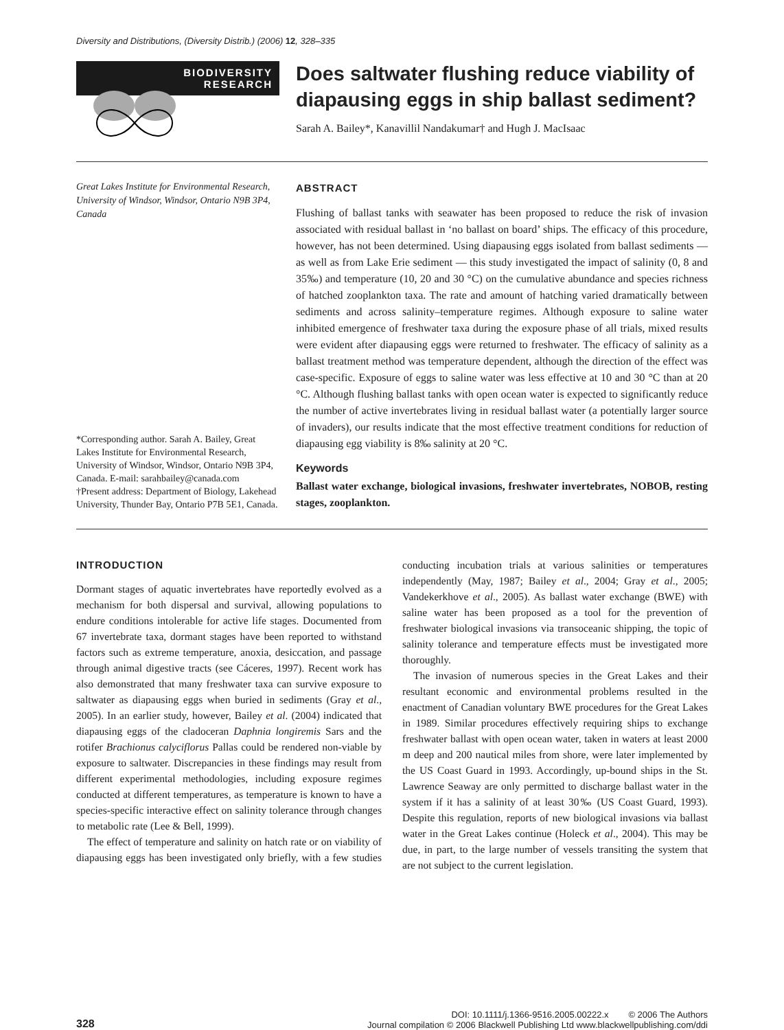Diversity and Distributions, (Diversity Distrib.) (2006) 12, 328–335
BIODIVERSITY
RESEARCH
Does saltwater flushing reduce viability of diapausing eggs in ship ballast sediment?
Sarah A. Bailey*, Kanavillil Nandakumar† and Hugh J. MacIsaac
Great Lakes Institute for Environmental Research, University of Windsor, Windsor, Ontario N9B 3P4, Canada
*Corresponding author. Sarah A. Bailey, Great Lakes Institute for Environmental Research, University of Windsor, Windsor, Ontario N9B 3P4, Canada. E-mail: sarahbailey@canada.com
†Present address: Department of Biology, Lakehead University, Thunder Bay, Ontario P7B 5E1, Canada.
ABSTRACT
Flushing of ballast tanks with seawater has been proposed to reduce the risk of invasion associated with residual ballast in ‘no ballast on board’ ships. The efficacy of this procedure, however, has not been determined. Using diapausing eggs isolated from ballast sediments — as well as from Lake Erie sediment — this study investigated the impact of salinity (0, 8 and 35‰) and temperature (10, 20 and 30 °C) on the cumulative abundance and species richness of hatched zooplankton taxa. The rate and amount of hatching varied dramatically between sediments and across salinity–temperature regimes. Although exposure to saline water inhibited emergence of freshwater taxa during the exposure phase of all trials, mixed results were evident after diapausing eggs were returned to freshwater. The efficacy of salinity as a ballast treatment method was temperature dependent, although the direction of the effect was case-specific. Exposure of eggs to saline water was less effective at 10 and 30 °C than at 20 °C. Although flushing ballast tanks with open ocean water is expected to significantly reduce the number of active invertebrates living in residual ballast water (a potentially larger source of invaders), our results indicate that the most effective treatment conditions for reduction of diapausing egg viability is 8‰ salinity at 20 °C.
Keywords
Ballast water exchange, biological invasions, freshwater invertebrates, NOBOB, resting stages, zooplankton.
INTRODUCTION
Dormant stages of aquatic invertebrates have reportedly evolved as a mechanism for both dispersal and survival, allowing populations to endure conditions intolerable for active life stages. Documented from 67 invertebrate taxa, dormant stages have been reported to withstand factors such as extreme temperature, anoxia, desiccation, and passage through animal digestive tracts (see Cáceres, 1997). Recent work has also demonstrated that many freshwater taxa can survive exposure to saltwater as diapausing eggs when buried in sediments (Gray et al., 2005). In an earlier study, however, Bailey et al. (2004) indicated that diapausing eggs of the cladoceran Daphnia longiremis Sars and the rotifer Brachionus calyciflorus Pallas could be rendered non-viable by exposure to saltwater. Discrepancies in these findings may result from different experimental methodologies, including exposure regimes conducted at different temperatures, as temperature is known to have a species-specific interactive effect on salinity tolerance through changes to metabolic rate (Lee & Bell, 1999).
The effect of temperature and salinity on hatch rate or on viability of diapausing eggs has been investigated only briefly, with a few studies conducting incubation trials at various salinities or temperatures independently (May, 1987; Bailey et al., 2004; Gray et al., 2005; Vandekerkhove et al., 2005). As ballast water exchange (BWE) with saline water has been proposed as a tool for the prevention of freshwater biological invasions via transoceanic shipping, the topic of salinity tolerance and temperature effects must be investigated more thoroughly.
The invasion of numerous species in the Great Lakes and their resultant economic and environmental problems resulted in the enactment of Canadian voluntary BWE procedures for the Great Lakes in 1989. Similar procedures effectively requiring ships to exchange freshwater ballast with open ocean water, taken in waters at least 2000 m deep and 200 nautical miles from shore, were later implemented by the US Coast Guard in 1993. Accordingly, up-bound ships in the St. Lawrence Seaway are only permitted to discharge ballast water in the system if it has a salinity of at least 30‰ (US Coast Guard, 1993). Despite this regulation, reports of new biological invasions via ballast water in the Great Lakes continue (Holeck et al., 2004). This may be due, in part, to the large number of vessels transiting the system that are not subject to the current legislation.
328
DOI: 10.1111/j.1366-9516.2005.00222.x © 2006 The Authors
Journal compilation © 2006 Blackwell Publishing Ltd www.blackwellpublishing.com/ddi